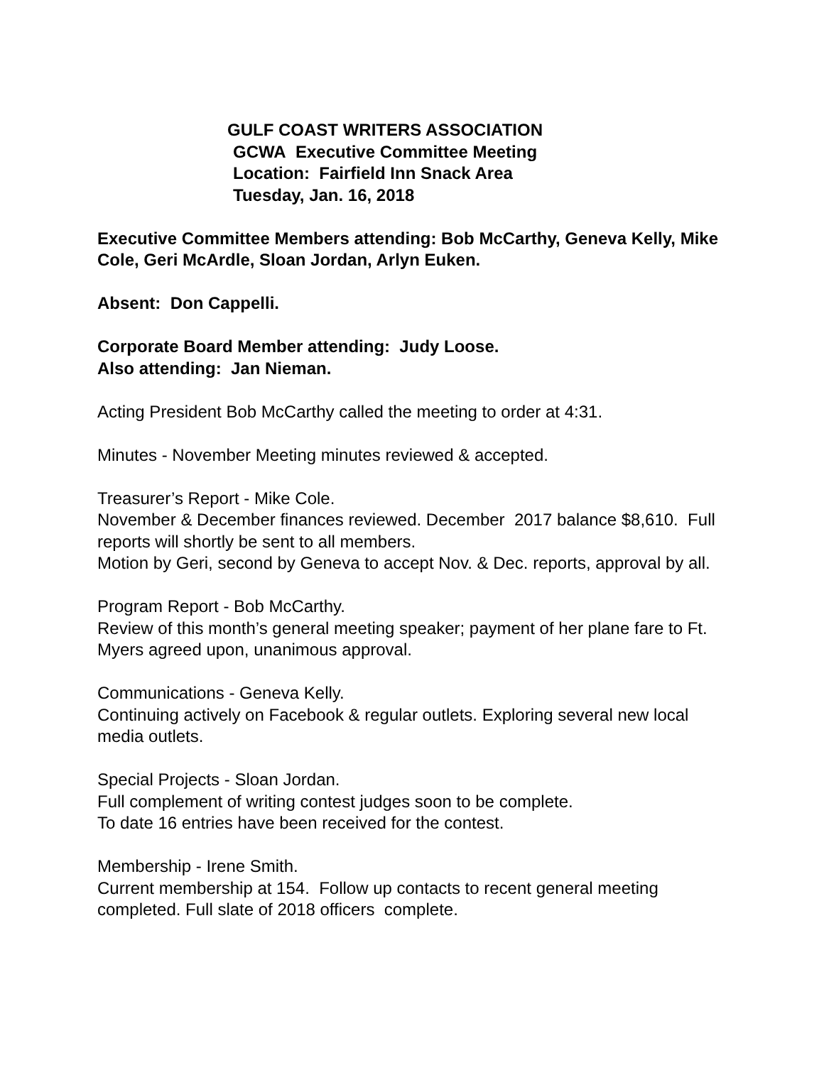GULF COAST WRITERS ASSOCIATION
GCWA Executive Committee Meeting
Location: Fairfield Inn Snack Area
Tuesday, Jan. 16, 2018
Executive Committee Members attending: Bob McCarthy, Geneva Kelly, Mike Cole, Geri McArdle, Sloan Jordan, Arlyn Euken.
Absent: Don Cappelli.
Corporate Board Member attending: Judy Loose.
Also attending: Jan Nieman.
Acting President Bob McCarthy called the meeting to order at 4:31.
Minutes - November Meeting minutes reviewed & accepted.
Treasurer’s Report - Mike Cole.
November & December finances reviewed. December 2017 balance $8,610. Full reports will shortly be sent to all members.
Motion by Geri, second by Geneva to accept Nov. & Dec. reports, approval by all.
Program Report - Bob McCarthy.
Review of this month’s general meeting speaker; payment of her plane fare to Ft. Myers agreed upon, unanimous approval.
Communications - Geneva Kelly.
Continuing actively on Facebook & regular outlets. Exploring several new local media outlets.
Special Projects - Sloan Jordan.
Full complement of writing contest judges soon to be complete.
To date 16 entries have been received for the contest.
Membership - Irene Smith.
Current membership at 154. Follow up contacts to recent general meeting completed. Full slate of 2018 officers complete.